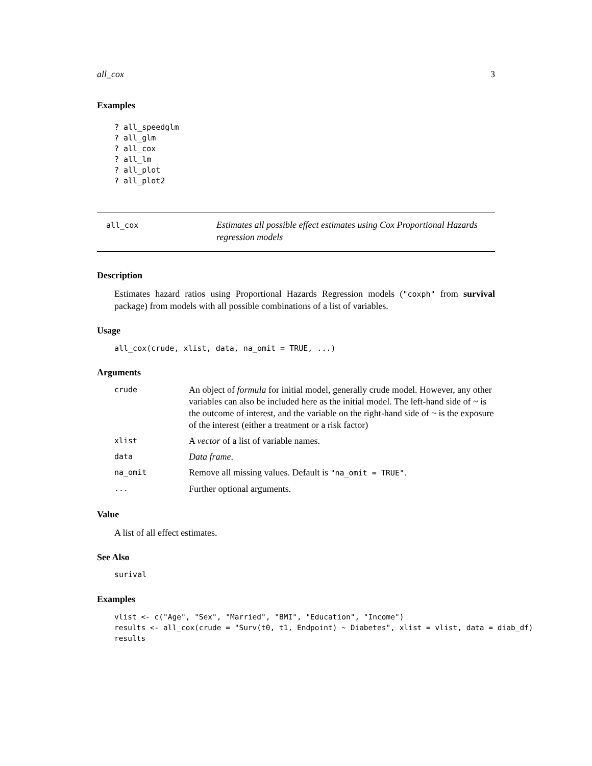all_cox 3
Examples
? all_speedglm
? all_glm
? all_cox
? all_lm
? all_plot
? all_plot2
all_cox
Estimates all possible effect estimates using Cox Proportional Hazards regression models
Description
Estimates hazard ratios using Proportional Hazards Regression models ("coxph" from survival package) from models with all possible combinations of a list of variables.
Usage
all_cox(crude, xlist, data, na_omit = TRUE, ...)
Arguments
| crude | An object of formula for initial model, generally crude model. However, any other variables can also be included here as the initial model. The left-hand side of ~ is the outcome of interest, and the variable on the right-hand side of ~ is the exposure of the interest (either a treatment or a risk factor) |
| xlist | A vector of a list of variable names. |
| data | Data frame . |
| na_omit | Remove all missing values. Default is "na_omit = TRUE" . |
| ... | Further optional arguments. |
Value
A list of all effect estimates.
See Also
surival
Examples
vlist <- c("Age", "Sex", "Married", "BMI", "Education", "Income")
results <- all_cox(crude = "Surv(t0, t1, Endpoint) ~ Diabetes", xlist = vlist, data = diab_df)
results